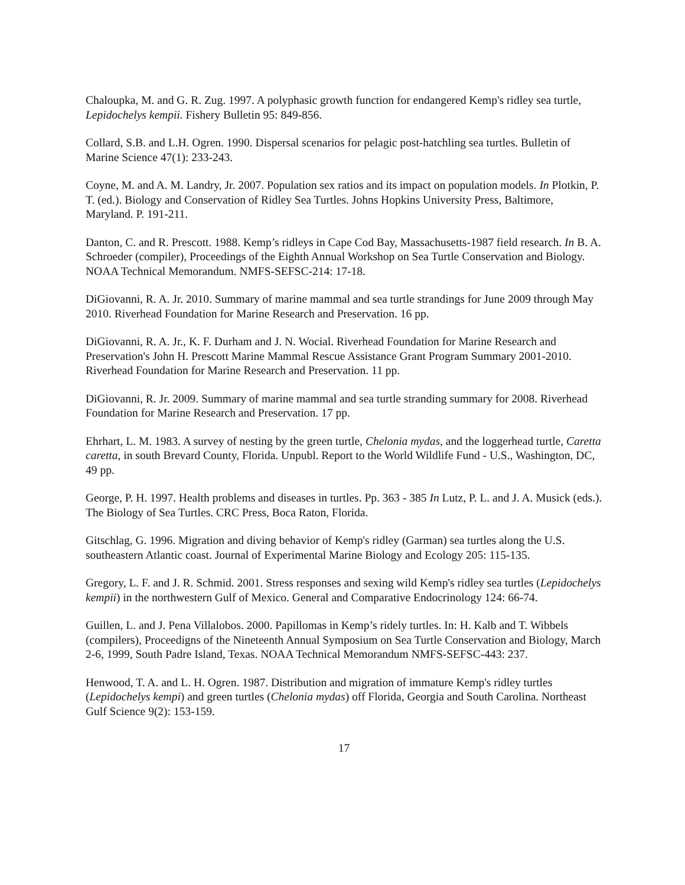Chaloupka, M. and G. R. Zug. 1997. A polyphasic growth function for endangered Kemp's ridley sea turtle, Lepidochelys kempii. Fishery Bulletin 95: 849-856.
Collard, S.B. and L.H. Ogren. 1990. Dispersal scenarios for pelagic post-hatchling sea turtles. Bulletin of Marine Science 47(1): 233-243.
Coyne, M. and A. M. Landry, Jr. 2007. Population sex ratios and its impact on population models. In Plotkin, P. T. (ed.). Biology and Conservation of Ridley Sea Turtles. Johns Hopkins University Press, Baltimore, Maryland. P. 191-211.
Danton, C. and R. Prescott. 1988. Kemp’s ridleys in Cape Cod Bay, Massachusetts-1987 field research. In B. A. Schroeder (compiler), Proceedings of the Eighth Annual Workshop on Sea Turtle Conservation and Biology. NOAA Technical Memorandum. NMFS-SEFSC-214: 17-18.
DiGiovanni, R. A. Jr. 2010. Summary of marine mammal and sea turtle strandings for June 2009 through May 2010. Riverhead Foundation for Marine Research and Preservation. 16 pp.
DiGiovanni, R. A. Jr., K. F. Durham and J. N. Wocial. Riverhead Foundation for Marine Research and Preservation's John H. Prescott Marine Mammal Rescue Assistance Grant Program Summary 2001-2010. Riverhead Foundation for Marine Research and Preservation. 11 pp.
DiGiovanni, R. Jr. 2009. Summary of marine mammal and sea turtle stranding summary for 2008. Riverhead Foundation for Marine Research and Preservation. 17 pp.
Ehrhart, L. M. 1983. A survey of nesting by the green turtle, Chelonia mydas, and the loggerhead turtle, Caretta caretta, in south Brevard County, Florida. Unpubl. Report to the World Wildlife Fund - U.S., Washington, DC, 49 pp.
George, P. H. 1997. Health problems and diseases in turtles. Pp. 363 - 385 In Lutz, P. L. and J. A. Musick (eds.). The Biology of Sea Turtles. CRC Press, Boca Raton, Florida.
Gitschlag, G. 1996. Migration and diving behavior of Kemp's ridley (Garman) sea turtles along the U.S. southeastern Atlantic coast. Journal of Experimental Marine Biology and Ecology 205: 115-135.
Gregory, L. F. and J. R. Schmid. 2001. Stress responses and sexing wild Kemp's ridley sea turtles (Lepidochelys kempii) in the northwestern Gulf of Mexico. General and Comparative Endocrinology 124: 66-74.
Guillen, L. and J. Pena Villalobos. 2000. Papillomas in Kemp’s ridely turtles. In: H. Kalb and T. Wibbels (compilers), Proceedigns of the Nineteenth Annual Symposium on Sea Turtle Conservation and Biology, March 2-6, 1999, South Padre Island, Texas. NOAA Technical Memorandum NMFS-SEFSC-443: 237.
Henwood, T. A. and L. H. Ogren. 1987. Distribution and migration of immature Kemp's ridley turtles (Lepidochelys kempi) and green turtles (Chelonia mydas) off Florida, Georgia and South Carolina. Northeast Gulf Science 9(2): 153-159.
17